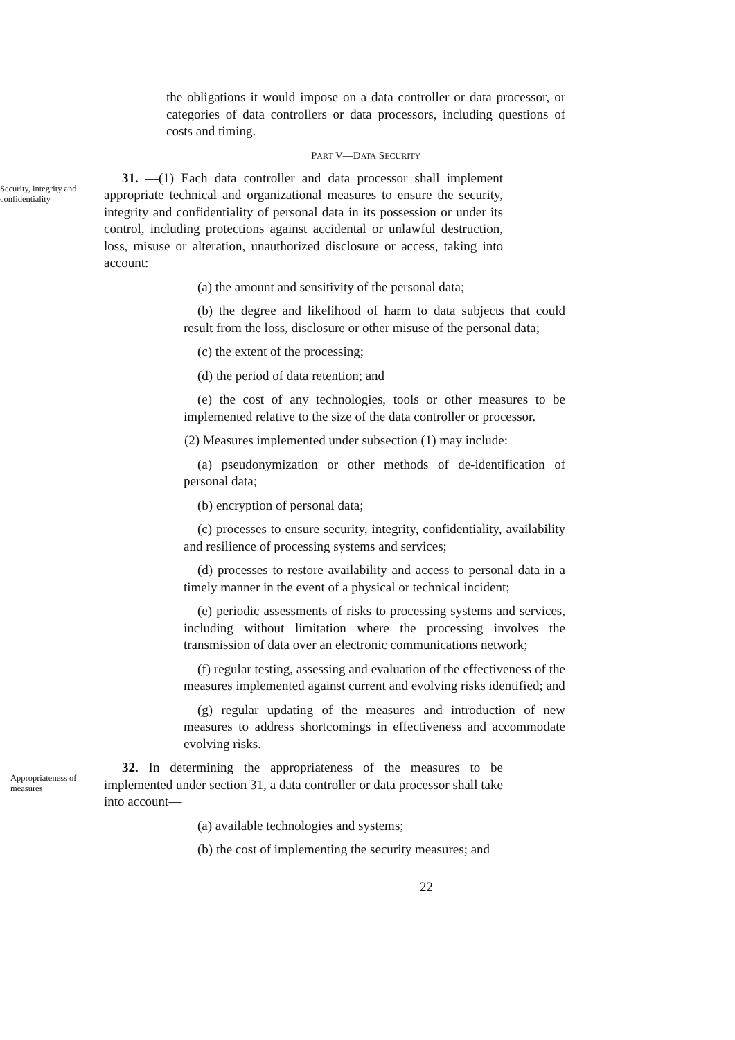the obligations it would impose on a data controller or data processor, or categories of data controllers or data processors, including questions of costs and timing.
PART V—DATA SECURITY
Security, integrity and confidentiality
31. —(1) Each data controller and data processor shall implement appropriate technical and organizational measures to ensure the security, integrity and confidentiality of personal data in its possession or under its control, including protections against accidental or unlawful destruction, loss, misuse or alteration, unauthorized disclosure or access, taking into account:
(a) the amount and sensitivity of the personal data;
(b) the degree and likelihood of harm to data subjects that could result from the loss, disclosure or other misuse of the personal data;
(c) the extent of the processing;
(d) the period of data retention; and
(e) the cost of any technologies, tools or other measures to be implemented relative to the size of the data controller or processor.
(2) Measures implemented under subsection (1) may include:
(a) pseudonymization or other methods of de-identification of personal data;
(b) encryption of personal data;
(c) processes to ensure security, integrity, confidentiality, availability and resilience of processing systems and services;
(d) processes to restore availability and access to personal data in a timely manner in the event of a physical or technical incident;
(e) periodic assessments of risks to processing systems and services, including without limitation where the processing involves the transmission of data over an electronic communications network;
(f) regular testing, assessing and evaluation of the effectiveness of the measures implemented against current and evolving risks identified; and
(g) regular updating of the measures and introduction of new measures to address shortcomings in effectiveness and accommodate evolving risks.
Appropriateness of measures
32. In determining the appropriateness of the measures to be implemented under section 31, a data controller or data processor shall take into account—
(a) available technologies and systems;
(b) the cost of implementing the security measures; and
22